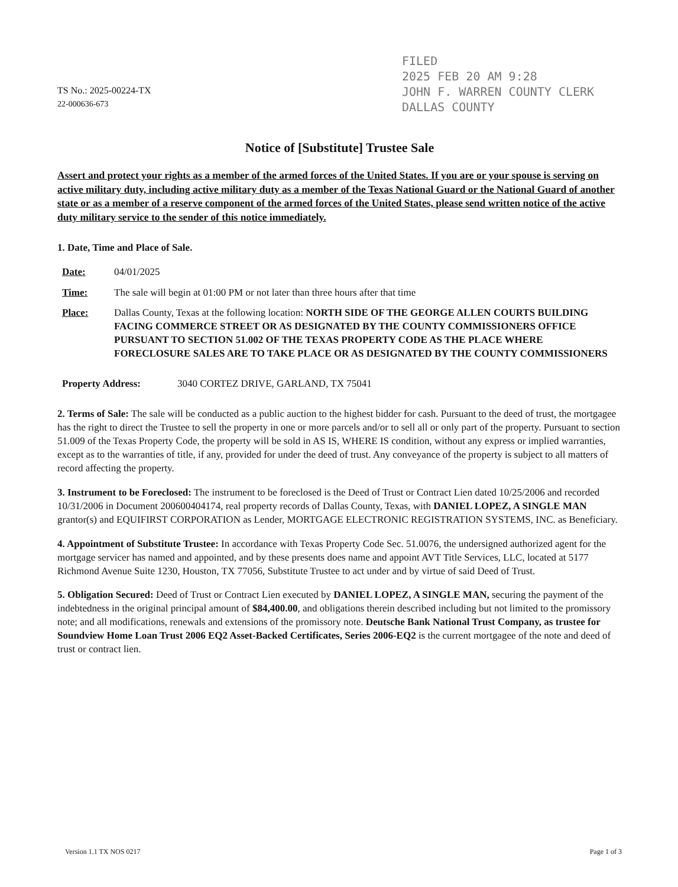FILED
2025 FEB 20 AM 9:28
JOHN F. WARREN COUNTY CLERK
DALLAS COUNTY
TS No.: 2025-00224-TX
22-000636-673
Notice of [Substitute] Trustee Sale
Assert and protect your rights as a member of the armed forces of the United States. If you are or your spouse is serving on active military duty, including active military duty as a member of the Texas National Guard or the National Guard of another state or as a member of a reserve component of the armed forces of the United States, please send written notice of the active duty military service to the sender of this notice immediately.
1. Date, Time and Place of Sale.
Date: 04/01/2025
Time: The sale will begin at 01:00 PM or not later than three hours after that time
Place: Dallas County, Texas at the following location: NORTH SIDE OF THE GEORGE ALLEN COURTS BUILDING FACING COMMERCE STREET OR AS DESIGNATED BY THE COUNTY COMMISSIONERS OFFICE PURSUANT TO SECTION 51.002 OF THE TEXAS PROPERTY CODE AS THE PLACE WHERE FORECLOSURE SALES ARE TO TAKE PLACE OR AS DESIGNATED BY THE COUNTY COMMISSIONERS
Property Address: 3040 CORTEZ DRIVE, GARLAND, TX 75041
2. Terms of Sale: The sale will be conducted as a public auction to the highest bidder for cash. Pursuant to the deed of trust, the mortgagee has the right to direct the Trustee to sell the property in one or more parcels and/or to sell all or only part of the property. Pursuant to section 51.009 of the Texas Property Code, the property will be sold in AS IS, WHERE IS condition, without any express or implied warranties, except as to the warranties of title, if any, provided for under the deed of trust. Any conveyance of the property is subject to all matters of record affecting the property.
3. Instrument to be Foreclosed: The instrument to be foreclosed is the Deed of Trust or Contract Lien dated 10/25/2006 and recorded 10/31/2006 in Document 200600404174, real property records of Dallas County, Texas, with DANIEL LOPEZ, A SINGLE MAN grantor(s) and EQUIFIRST CORPORATION as Lender, MORTGAGE ELECTRONIC REGISTRATION SYSTEMS, INC. as Beneficiary.
4. Appointment of Substitute Trustee: In accordance with Texas Property Code Sec. 51.0076, the undersigned authorized agent for the mortgage servicer has named and appointed, and by these presents does name and appoint AVT Title Services, LLC, located at 5177 Richmond Avenue Suite 1230, Houston, TX 77056, Substitute Trustee to act under and by virtue of said Deed of Trust.
5. Obligation Secured: Deed of Trust or Contract Lien executed by DANIEL LOPEZ, A SINGLE MAN, securing the payment of the indebtedness in the original principal amount of $84,400.00, and obligations therein described including but not limited to the promissory note; and all modifications, renewals and extensions of the promissory note. Deutsche Bank National Trust Company, as trustee for Soundview Home Loan Trust 2006 EQ2 Asset-Backed Certificates, Series 2006-EQ2 is the current mortgagee of the note and deed of trust or contract lien.
Version 1.1 TX NOS 0217 Page 1 of 3